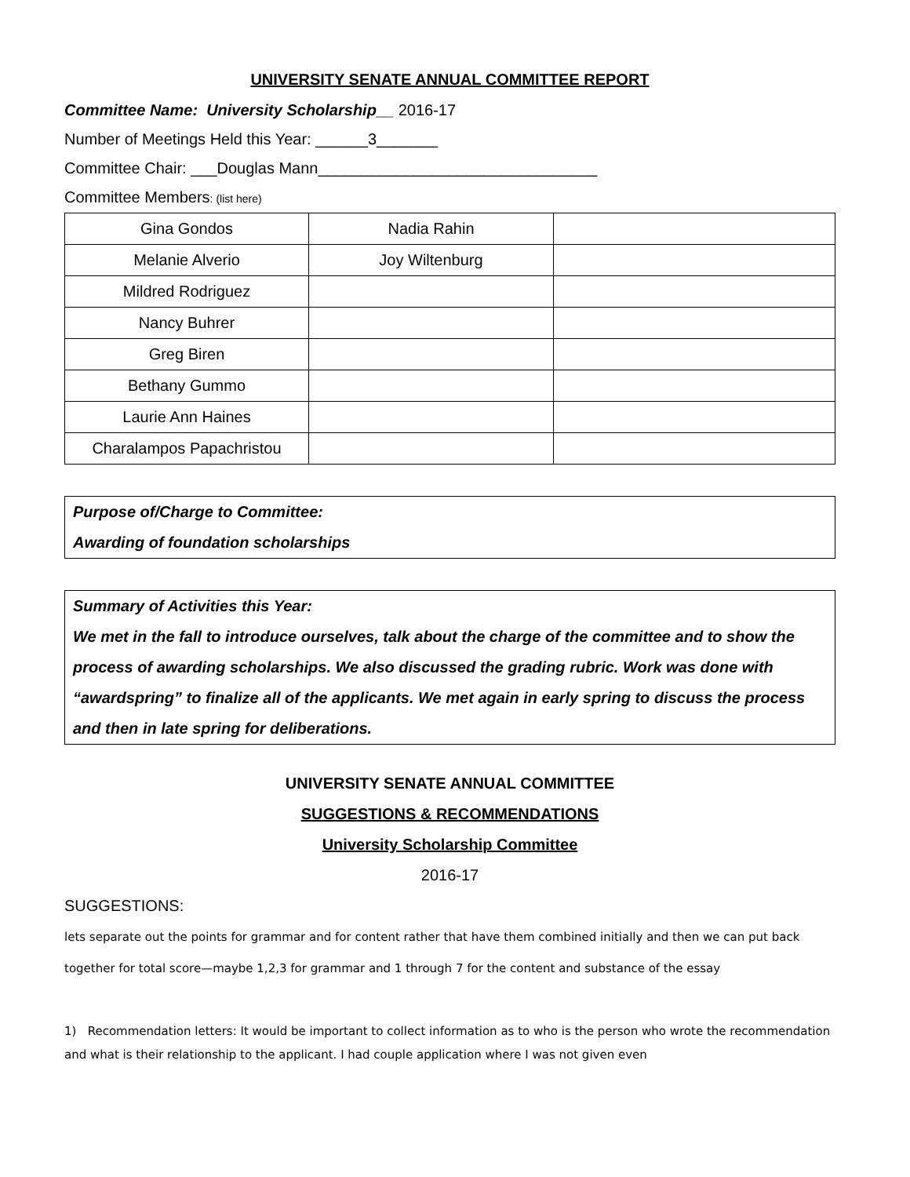UNIVERSITY SENATE ANNUAL COMMITTEE REPORT
Committee Name: University Scholarship__ 2016-17
Number of Meetings Held this Year: ______3_______
Committee Chair: ___Douglas Mann________________________________
Committee Members: (list here)
| Gina Gondos | Nadia Rahin | |
| Melanie Alverio | Joy Wiltenburg | |
| Mildred Rodriguez | | |
| Nancy Buhrer | | |
| Greg Biren | | |
| Bethany Gummo | | |
| Laurie Ann Haines | | |
| Charalampos Papachristou | | |
Purpose of/Charge to Committee:
Awarding of foundation scholarships
Summary of Activities this Year:
We met in the fall to introduce ourselves, talk about the charge of the committee and to show the process of awarding scholarships. We also discussed the grading rubric. Work was done with “awardspring” to finalize all of the applicants. We met again in early spring to discuss the process and then in late spring for deliberations.
UNIVERSITY SENATE ANNUAL COMMITTEE
SUGGESTIONS & RECOMMENDATIONS
University Scholarship Committee
2016-17
SUGGESTIONS:
lets separate out the points for grammar and for content rather that have them combined initially and then we can put back together for total score—maybe 1,2,3 for grammar and 1 through 7 for the content and substance of the essay
1) Recommendation letters: It would be important to collect information as to who is the person who wrote the recommendation and what is their relationship to the applicant. I had couple application where I was not given even